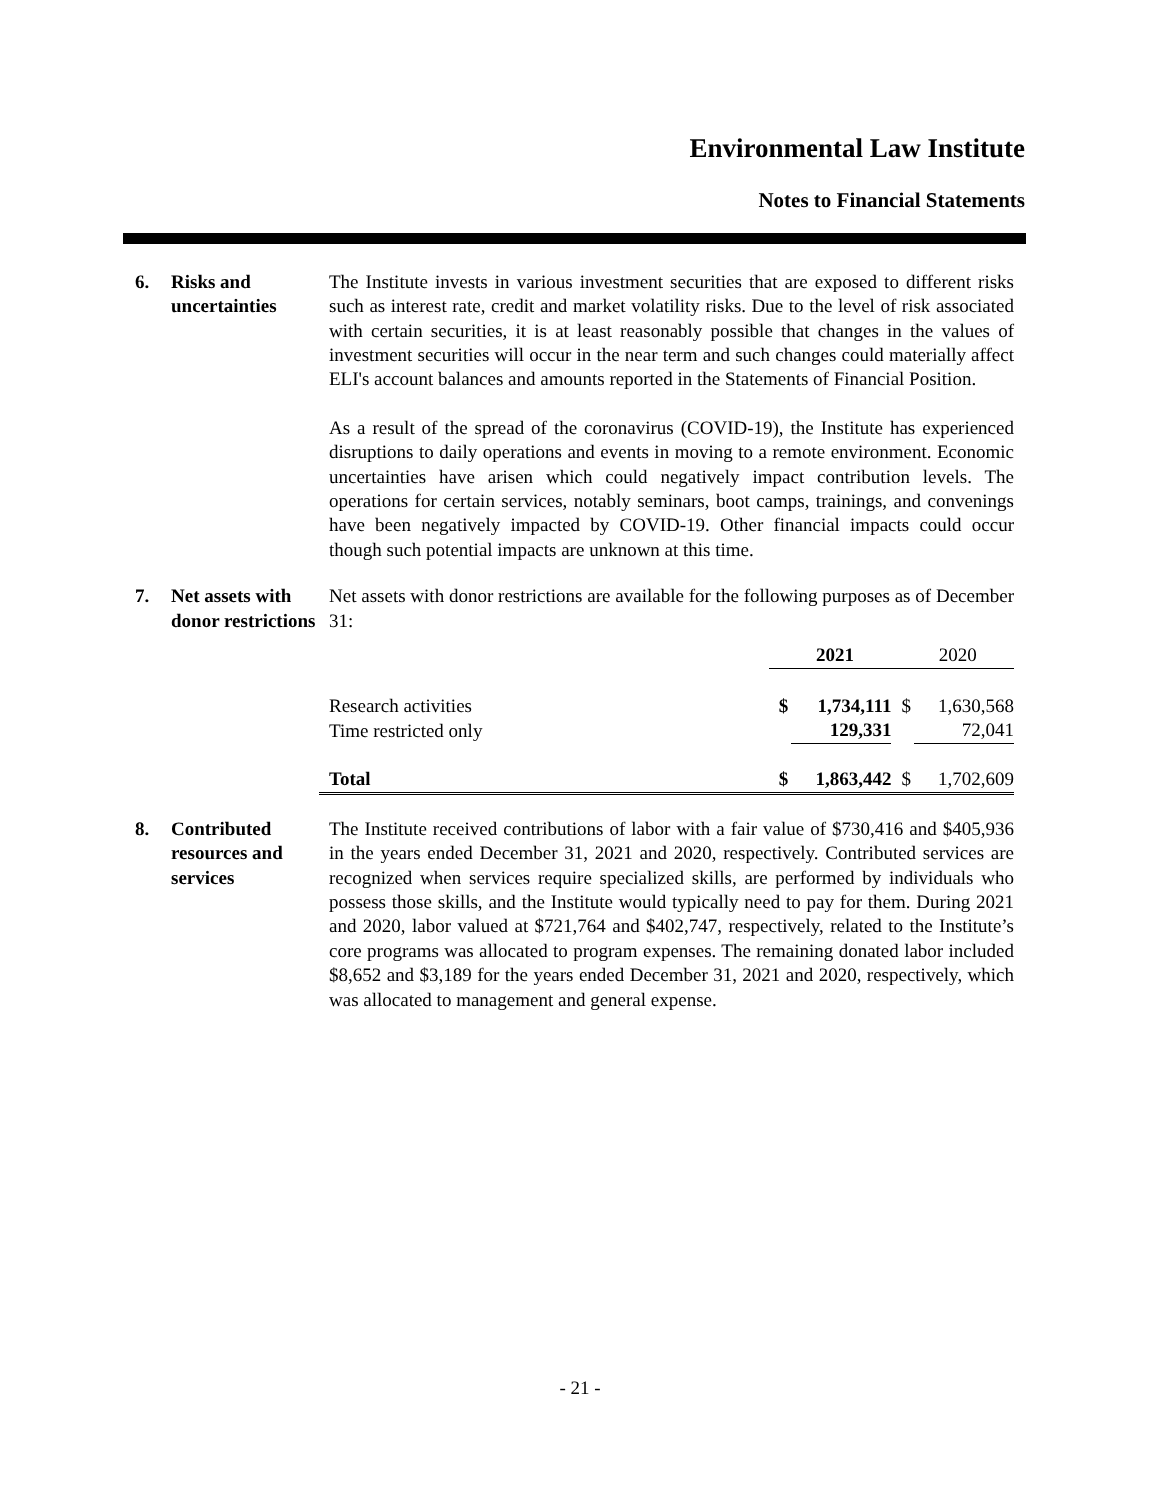Environmental Law Institute
Notes to Financial Statements
6. Risks and uncertainties
The Institute invests in various investment securities that are exposed to different risks such as interest rate, credit and market volatility risks. Due to the level of risk associated with certain securities, it is at least reasonably possible that changes in the values of investment securities will occur in the near term and such changes could materially affect ELI's account balances and amounts reported in the Statements of Financial Position.
As a result of the spread of the coronavirus (COVID-19), the Institute has experienced disruptions to daily operations and events in moving to a remote environment. Economic uncertainties have arisen which could negatively impact contribution levels. The operations for certain services, notably seminars, boot camps, trainings, and convenings have been negatively impacted by COVID-19. Other financial impacts could occur though such potential impacts are unknown at this time.
7. Net assets with donor restrictions
Net assets with donor restrictions are available for the following purposes as of December 31:
| | | 2021 | | 2020 | |
| Research activities | | $ | 1,734,111 | $ | 1,630,568 |
| Time restricted only | | | 129,331 | | 72,041 |
| Total | | $ | 1,863,442 | $ | 1,702,609 |
8. Contributed resources and services
The Institute received contributions of labor with a fair value of $730,416 and $405,936 in the years ended December 31, 2021 and 2020, respectively. Contributed services are recognized when services require specialized skills, are performed by individuals who possess those skills, and the Institute would typically need to pay for them. During 2021 and 2020, labor valued at $721,764 and $402,747, respectively, related to the Institute’s core programs was allocated to program expenses. The remaining donated labor included $8,652 and $3,189 for the years ended December 31, 2021 and 2020, respectively, which was allocated to management and general expense.
- 21 -